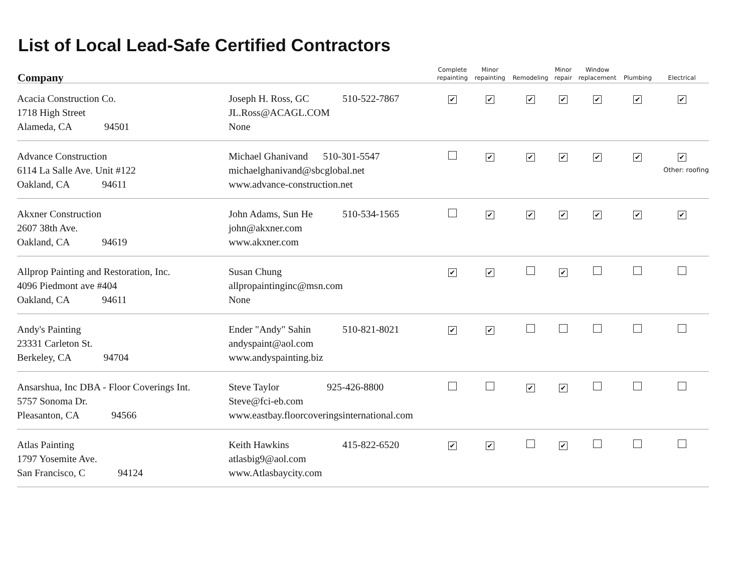List of Local Lead-Safe Certified Contractors
| Company | | | Complete repainting | Minor repainting | Remodeling | Minor repair | Window replacement | Plumbing | Electrical |
| --- | --- | --- | --- | --- | --- | --- | --- | --- | --- |
| Acacia Construction Co. 1718 High Street Alameda, CA 94501 | Joseph H. Ross, GC JL.Ross@ACAGL.COM None | 510-522-7867 | ✔ | ✔ | ✔ | ✔ | ✔ | ✔ | ✔ |
| Advance Construction 6114 La Salle Ave. Unit #122 Oakland, CA 94611 | Michael Ghanivand 510-301-5547 michaelghanivand@sbcglobal.net www.advance-construction.net | | | ✔ | ✔ | ✔ | ✔ | ✔ | ✔ Other: roofing |
| Akxner Construction 2607 38th Ave. Oakland, CA 94619 | John Adams, Sun He john@akxner.com www.akxner.com | 510-534-1565 | | ✔ | ✔ | ✔ | ✔ | ✔ | ✔ |
| Allprop Painting and Restoration, Inc. 4096 Piedmont ave #404 Oakland, CA 94611 | Susan Chung allpropaintinginc@msn.com None | | ✔ | ✔ | | ✔ | | | |
| Andy's Painting 23331 Carleton St. Berkeley, CA 94704 | Ender "Andy" Sahin andyspaint@aol.com www.andyspainting.biz | 510-821-8021 | ✔ | ✔ | | | | | |
| Ansarshua, Inc DBA - Floor Coverings Int. 5757 Sonoma Dr. Pleasanton, CA 94566 | Steve Taylor 925-426-8800 Steve@fci-eb.com www.eastbay.floorcoveringsinternational.com | | | | ✔ | ✔ | | | |
| Atlas Painting 1797 Yosemite Ave. San Francisco, C 94124 | Keith Hawkins atlasbig9@aol.com www.Atlasbaycity.com | 415-822-6520 | ✔ | ✔ | | ✔ | | | |